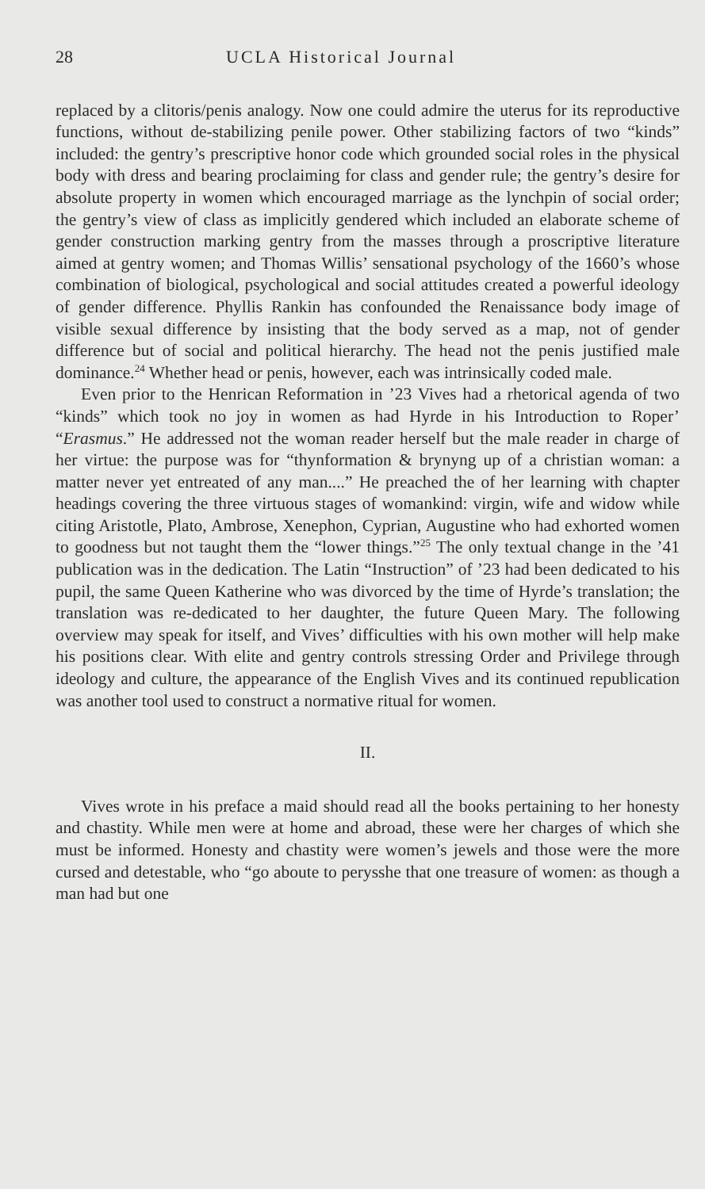28 UCLA Historical Journal
replaced by a clitoris/penis analogy. Now one could admire the uterus for its reproductive functions, without de-stabilizing penile power. Other stabilizing factors of two “kinds” included: the gentry’s prescriptive honor code which grounded social roles in the physical body with dress and bearing proclaiming for class and gender rule; the gentry’s desire for absolute property in women which encouraged marriage as the lynchpin of social order; the gentry’s view of class as implicitly gendered which included an elaborate scheme of gender construction marking gentry from the masses through a proscriptive literature aimed at gentry women; and Thomas Willis’ sensational psychology of the 1660’s whose combination of biological, psychological and social attitudes created a powerful ideology of gender difference. Phyllis Rankin has confounded the Renaissance body image of visible sexual difference by insisting that the body served as a map, not of gender difference but of social and political hierarchy. The head not the penis justified male dominance.<sup>24</sup> Whether head or penis, however, each was intrinsically coded male.
Even prior to the Henrican Reformation in ’23 Vives had a rhetorical agenda of two “kinds” which took no joy in women as had Hyrde in his Introduction to Roper’ “Erasmus.” He addressed not the woman reader herself but the male reader in charge of her virtue: the purpose was for “thynformation & brynyng up of a christian woman: a matter never yet entreated of any man....” He preached the of her learning with chapter headings covering the three virtuous stages of womankind: virgin, wife and widow while citing Aristotle, Plato, Ambrose, Xenephon, Cyprian, Augustine who had exhorted women to goodness but not taught them the “lower things.”<sup>25</sup> The only textual change in the ’41 publication was in the dedication. The Latin “Instruction” of ’23 had been dedicated to his pupil, the same Queen Katherine who was divorced by the time of Hyrde’s translation; the translation was re-dedicated to her daughter, the future Queen Mary. The following overview may speak for itself, and Vives’ difficulties with his own mother will help make his positions clear. With elite and gentry controls stressing Order and Privilege through ideology and culture, the appearance of the English Vives and its continued republication was another tool used to construct a normative ritual for women.
II.
Vives wrote in his preface a maid should read all the books pertaining to her honesty and chastity. While men were at home and abroad, these were her charges of which she must be informed. Honesty and chastity were women’s jewels and those were the more cursed and detestable, who “go aboute to perysshe that one treasure of women: as though a man had but one